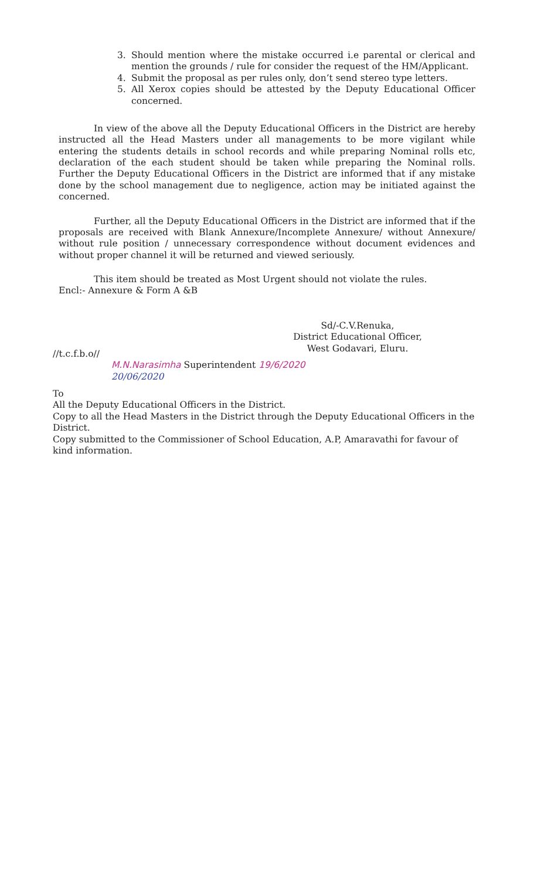3. Should mention where the mistake occurred i.e parental or clerical and mention the grounds / rule for consider the request of the HM/Applicant.
4. Submit the proposal as per rules only, don’t send stereo type letters.
5. All Xerox copies should be attested by the Deputy Educational Officer concerned.
In view of the above all the Deputy Educational Officers in the District are hereby instructed all the Head Masters under all managements to be more vigilant while entering the students details in school records and while preparing Nominal rolls etc, declaration of the each student should be taken while preparing the Nominal rolls. Further the Deputy Educational Officers in the District are informed that if any mistake done by the school management due to negligence, action may be initiated against the concerned.
Further, all the Deputy Educational Officers in the District are informed that if the proposals are received with Blank Annexure/Incomplete Annexure/ without Annexure/ without rule position / unnecessary correspondence without document evidences and without proper channel it will be returned and viewed seriously.
This item should be treated as Most Urgent should not violate the rules.
Encl:- Annexure & Form A &B
Sd/-C.V.Renuka,
District Educational Officer,
West Godavari, Eluru.
//t.c.f.b.o//
M.N.Narasimha Superintendent 19/6/2020
20/06/2020
To
All the Deputy Educational Officers in the District.
Copy to all the Head Masters in the District through the Deputy Educational Officers in the District.
Copy submitted to the Commissioner of School Education, A.P, Amaravathi for favour of kind information.